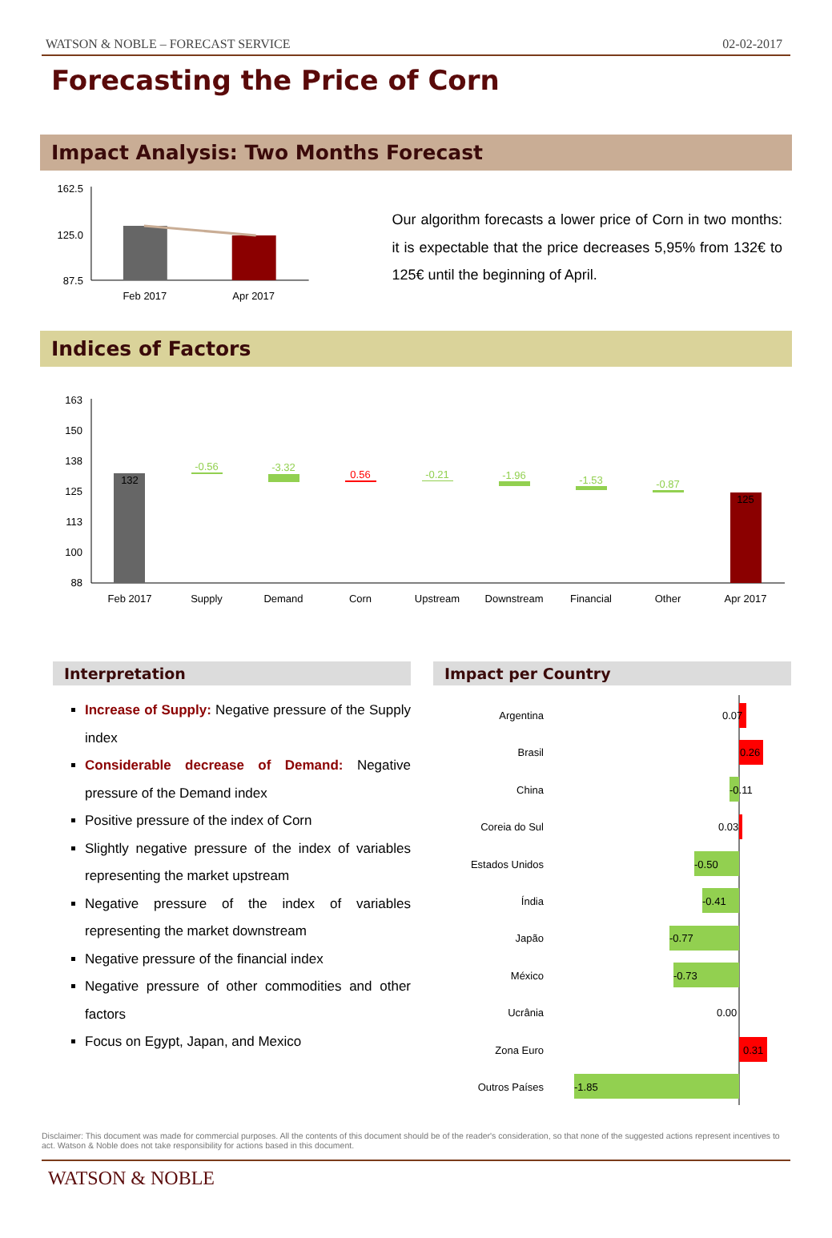WATSON & NOBLE – FORECAST SERVICE 02-02-2017
Forecasting the Price of Corn
Impact Analysis: Two Months Forecast
162.5
125.0
87.5
Feb 2017
Apr 2017
Our algorithm forecasts a lower price of Corn in two months: it is expectable that the price decreases 5,95% from 132€ to 125€ until the beginning of April.
Indices of Factors
163
150
138
125
113
100
88
132
125
-0.56
-3.32
-0.21
-1.96
-1.53
-0.87
0.56
Feb 2017
Supply
Demand
Corn
Upstream
Downstream
Financial
Other
Apr 2017
Interpretation
Increase of Supply: Negative pressure of the Supply index
Considerable decrease of Demand: Negative pressure of the Demand index
Positive pressure of the index of Corn
Slightly negative pressure of the index of variables representing the market upstream
Negative pressure of the index of variables representing the market downstream
Negative pressure of the financial index
Negative pressure of other commodities and other factors
Focus on Egypt, Japan, and Mexico
Impact per Country
Argentina
Brasil
China
Coreia do Sul
Estados Unidos
Índia
Japão
México
Ucrânia
Zona Euro
Outros Países
0.07
0.26
-0.11
0.03
-0.50
-0.41
-0.77
-0.73
0.00
0.31
-1.85
Disclaimer: This document was made for commercial purposes. All the contents of this document should be of the reader's consideration, so that none of the suggested actions represent incentives to act. Watson & Noble does not take responsibility for actions based in this document.
WATSON & NOBLE